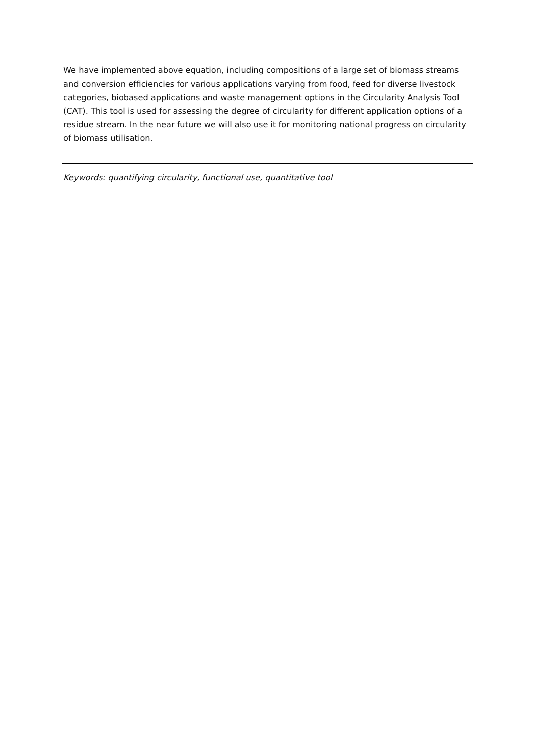We have implemented above equation, including compositions of a large set of biomass streams and conversion efficiencies for various applications varying from food, feed for diverse livestock categories, biobased applications and waste management options in the Circularity Analysis Tool (CAT). This tool is used for assessing the degree of circularity for different application options of a residue stream. In the near future we will also use it for monitoring national progress on circularity of biomass utilisation.
Keywords: quantifying circularity, functional use, quantitative tool